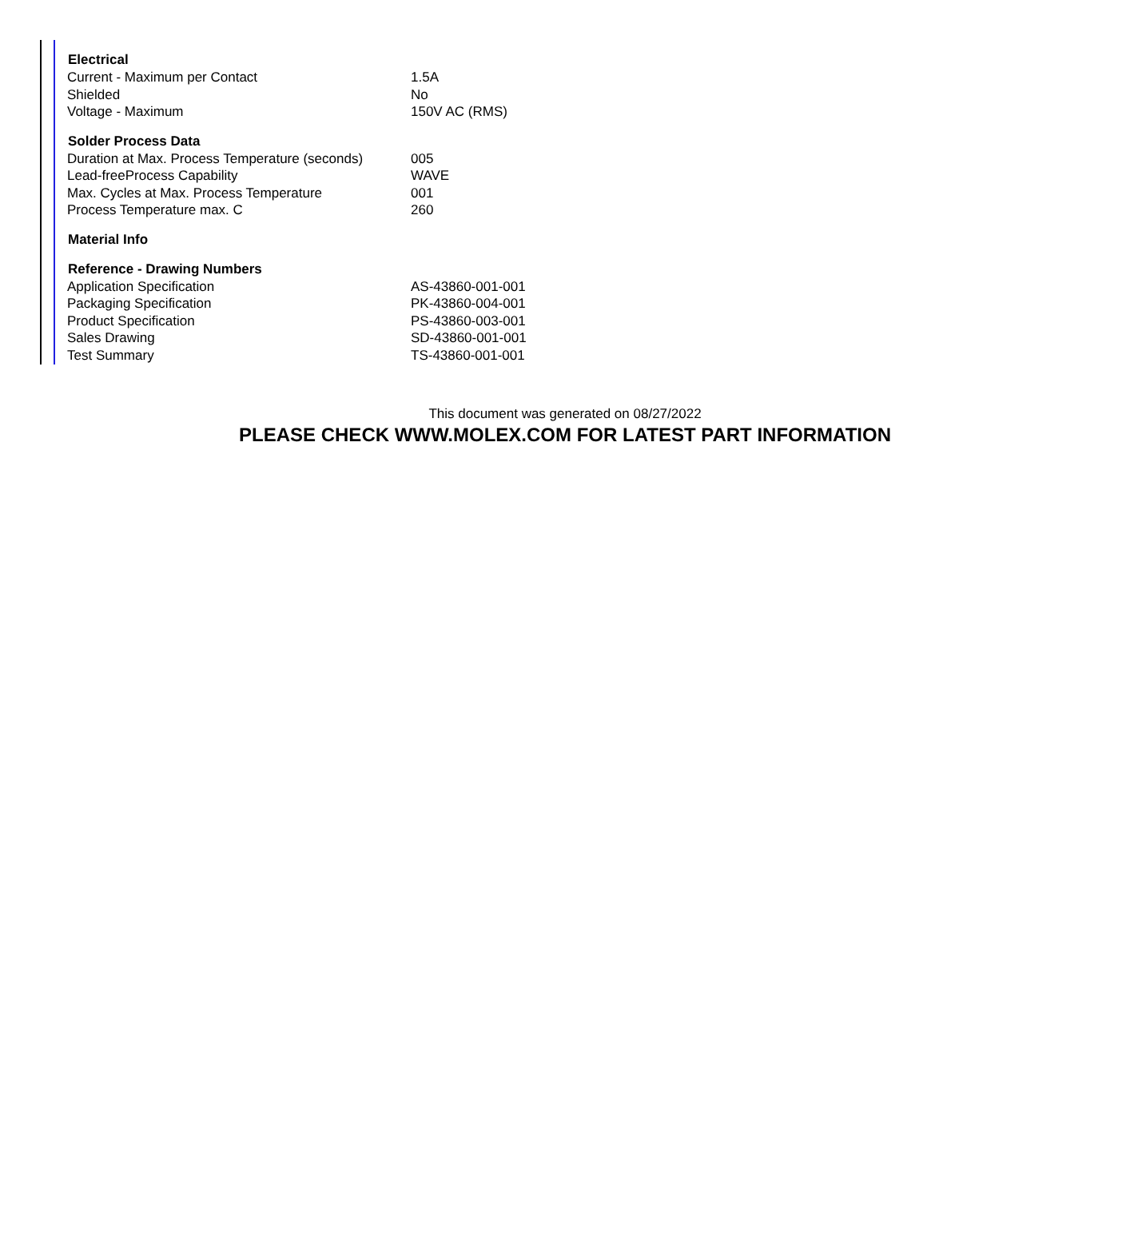| Electrical | |
| --- | --- |
| Current - Maximum per Contact | 1.5A |
| Shielded | No |
| Voltage - Maximum | 150V AC (RMS) |
| Solder Process Data | |
| Duration at Max. Process Temperature (seconds) | 005 |
| Lead-freeProcess Capability | WAVE |
| Max. Cycles at Max. Process Temperature | 001 |
| Process Temperature max. C | 260 |
| Material Info | |
| Reference - Drawing Numbers | |
| Application Specification | AS-43860-001-001 |
| Packaging Specification | PK-43860-004-001 |
| Product Specification | PS-43860-003-001 |
| Sales Drawing | SD-43860-001-001 |
| Test Summary | TS-43860-001-001 |
This document was generated on 08/27/2022
PLEASE CHECK WWW.MOLEX.COM FOR LATEST PART INFORMATION